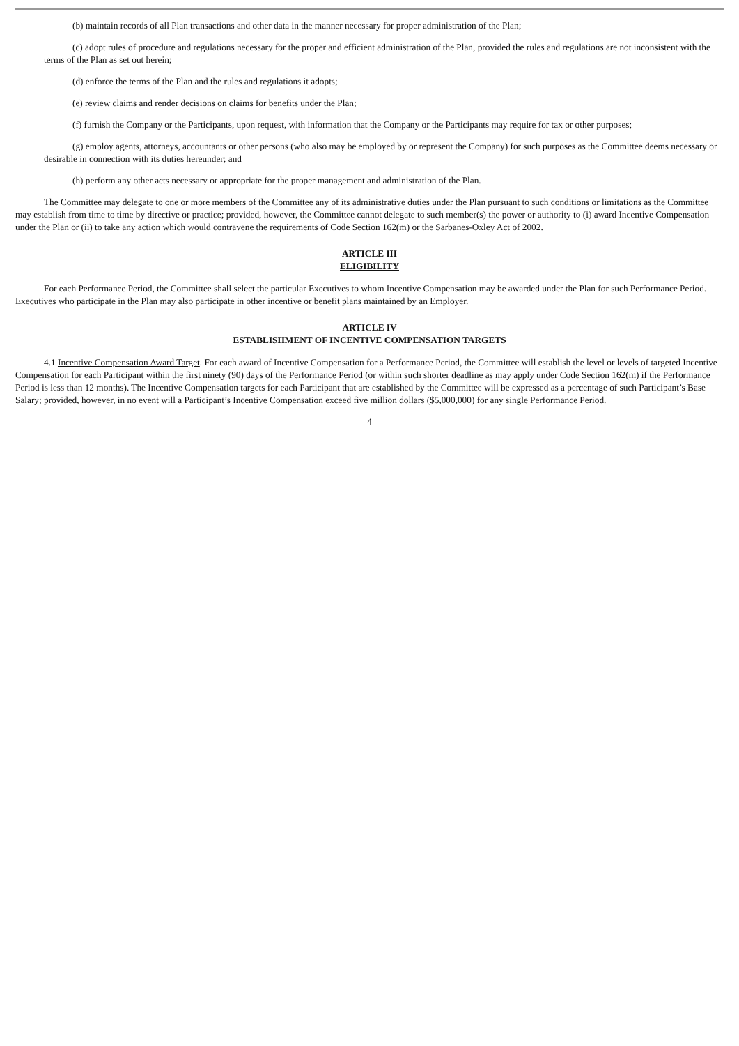(b) maintain records of all Plan transactions and other data in the manner necessary for proper administration of the Plan;
(c) adopt rules of procedure and regulations necessary for the proper and efficient administration of the Plan, provided the rules and regulations are not inconsistent with the terms of the Plan as set out herein;
(d) enforce the terms of the Plan and the rules and regulations it adopts;
(e) review claims and render decisions on claims for benefits under the Plan;
(f) furnish the Company or the Participants, upon request, with information that the Company or the Participants may require for tax or other purposes;
(g) employ agents, attorneys, accountants or other persons (who also may be employed by or represent the Company) for such purposes as the Committee deems necessary or desirable in connection with its duties hereunder; and
(h) perform any other acts necessary or appropriate for the proper management and administration of the Plan.
The Committee may delegate to one or more members of the Committee any of its administrative duties under the Plan pursuant to such conditions or limitations as the Committee may establish from time to time by directive or practice; provided, however, the Committee cannot delegate to such member(s) the power or authority to (i) award Incentive Compensation under the Plan or (ii) to take any action which would contravene the requirements of Code Section 162(m) or the Sarbanes-Oxley Act of 2002.
ARTICLE III
ELIGIBILITY
For each Performance Period, the Committee shall select the particular Executives to whom Incentive Compensation may be awarded under the Plan for such Performance Period. Executives who participate in the Plan may also participate in other incentive or benefit plans maintained by an Employer.
ARTICLE IV
ESTABLISHMENT OF INCENTIVE COMPENSATION TARGETS
4.1 Incentive Compensation Award Target. For each award of Incentive Compensation for a Performance Period, the Committee will establish the level or levels of targeted Incentive Compensation for each Participant within the first ninety (90) days of the Performance Period (or within such shorter deadline as may apply under Code Section 162(m) if the Performance Period is less than 12 months). The Incentive Compensation targets for each Participant that are established by the Committee will be expressed as a percentage of such Participant’s Base Salary; provided, however, in no event will a Participant’s Incentive Compensation exceed five million dollars ($5,000,000) for any single Performance Period.
4